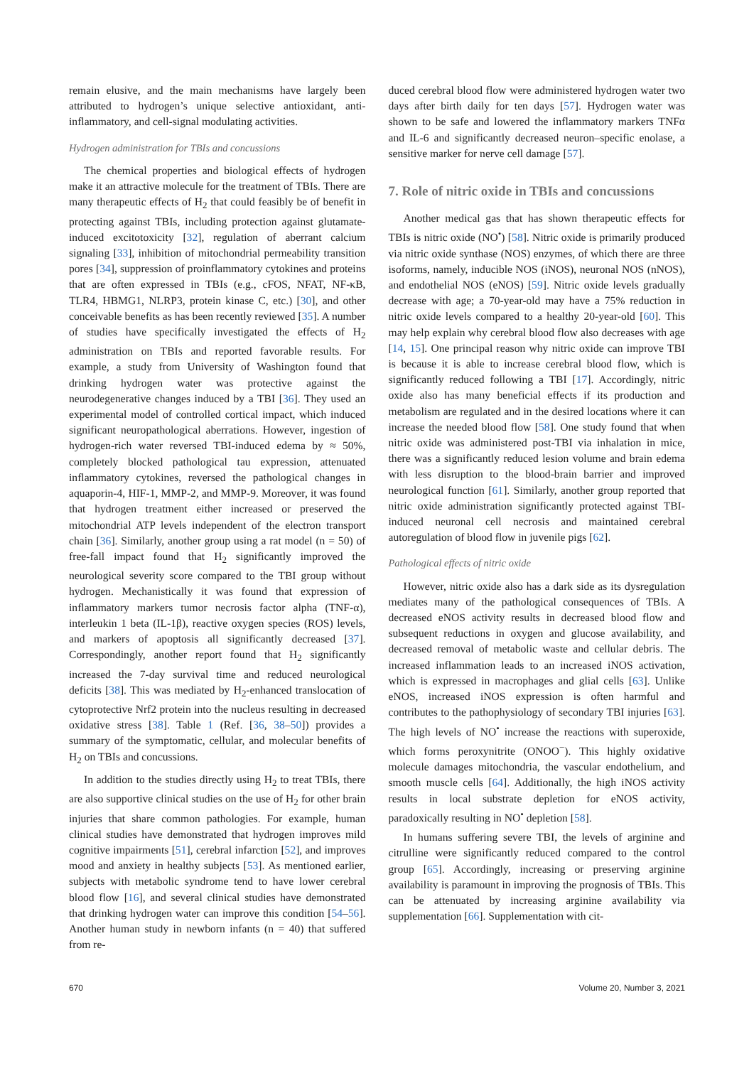remain elusive, and the main mechanisms have largely been attributed to hydrogen’s unique selective antioxidant, anti-inflammatory, and cell-signal modulating activities.
Hydrogen administration for TBIs and concussions
The chemical properties and biological effects of hydrogen make it an attractive molecule for the treatment of TBIs. There are many therapeutic effects of H<sub>2</sub> that could feasibly be of benefit in protecting against TBIs, including protection against glutamate-induced excitotoxicity [32], regulation of aberrant calcium signaling [33], inhibition of mitochondrial permeability transition pores [34], suppression of proinflammatory cytokines and proteins that are often expressed in TBIs (e.g., cFOS, NFAT, NF-κB, TLR4, HBMG1, NLRP3, protein kinase C, etc.) [30], and other conceivable benefits as has been recently reviewed [35]. A number of studies have specifically investigated the effects of H<sub>2</sub> administration on TBIs and reported favorable results. For example, a study from University of Washington found that drinking hydrogen water was protective against the neurodegenerative changes induced by a TBI [36]. They used an experimental model of controlled cortical impact, which induced significant neuropathological aberrations. However, ingestion of hydrogen-rich water reversed TBI-induced edema by ≈ 50%, completely blocked pathological tau expression, attenuated inflammatory cytokines, reversed the pathological changes in aquaporin-4, HIF-1, MMP-2, and MMP-9. Moreover, it was found that hydrogen treatment either increased or preserved the mitochondrial ATP levels independent of the electron transport chain [36]. Similarly, another group using a rat model (n = 50) of free-fall impact found that H<sub>2</sub> significantly improved the neurological severity score compared to the TBI group without hydrogen. Mechanistically it was found that expression of inflammatory markers tumor necrosis factor alpha (TNF-α), interleukin 1 beta (IL-1β), reactive oxygen species (ROS) levels, and markers of apoptosis all significantly decreased [37]. Correspondingly, another report found that H<sub>2</sub> significantly increased the 7-day survival time and reduced neurological deficits [38]. This was mediated by H<sub>2</sub>-enhanced translocation of cytoprotective Nrf2 protein into the nucleus resulting in decreased oxidative stress [38]. Table 1 (Ref. [36, 38–50]) provides a summary of the symptomatic, cellular, and molecular benefits of H<sub>2</sub> on TBIs and concussions.
In addition to the studies directly using H<sub>2</sub> to treat TBIs, there are also supportive clinical studies on the use of H<sub>2</sub> for other brain injuries that share common pathologies. For example, human clinical studies have demonstrated that hydrogen improves mild cognitive impairments [51], cerebral infarction [52], and improves mood and anxiety in healthy subjects [53]. As mentioned earlier, subjects with metabolic syndrome tend to have lower cerebral blood flow [16], and several clinical studies have demonstrated that drinking hydrogen water can improve this condition [54–56]. Another human study in newborn infants (n = 40) that suffered from re-
duced cerebral blood flow were administered hydrogen water two days after birth daily for ten days [57]. Hydrogen water was shown to be safe and lowered the inflammatory markers TNFα and IL-6 and significantly decreased neuron–specific enolase, a sensitive marker for nerve cell damage [57].
7. Role of nitric oxide in TBIs and concussions
Another medical gas that has shown therapeutic effects for TBIs is nitric oxide (NO<sup>•</sup>) [58]. Nitric oxide is primarily produced via nitric oxide synthase (NOS) enzymes, of which there are three isoforms, namely, inducible NOS (iNOS), neuronal NOS (nNOS), and endothelial NOS (eNOS) [59]. Nitric oxide levels gradually decrease with age; a 70-year-old may have a 75% reduction in nitric oxide levels compared to a healthy 20-year-old [60]. This may help explain why cerebral blood flow also decreases with age [14, 15]. One principal reason why nitric oxide can improve TBI is because it is able to increase cerebral blood flow, which is significantly reduced following a TBI [17]. Accordingly, nitric oxide also has many beneficial effects if its production and metabolism are regulated and in the desired locations where it can increase the needed blood flow [58]. One study found that when nitric oxide was administered post-TBI via inhalation in mice, there was a significantly reduced lesion volume and brain edema with less disruption to the blood-brain barrier and improved neurological function [61]. Similarly, another group reported that nitric oxide administration significantly protected against TBI-induced neuronal cell necrosis and maintained cerebral autoregulation of blood flow in juvenile pigs [62].
Pathological effects of nitric oxide
However, nitric oxide also has a dark side as its dysregulation mediates many of the pathological consequences of TBIs. A decreased eNOS activity results in decreased blood flow and subsequent reductions in oxygen and glucose availability, and decreased removal of metabolic waste and cellular debris. The increased inflammation leads to an increased iNOS activation, which is expressed in macrophages and glial cells [63]. Unlike eNOS, increased iNOS expression is often harmful and contributes to the pathophysiology of secondary TBI injuries [63]. The high levels of NO<sup>•</sup> increase the reactions with superoxide, which forms peroxynitrite (ONOO<sup>−</sup>). This highly oxidative molecule damages mitochondria, the vascular endothelium, and smooth muscle cells [64]. Additionally, the high iNOS activity results in local substrate depletion for eNOS activity, paradoxically resulting in NO<sup>•</sup> depletion [58].
In humans suffering severe TBI, the levels of arginine and citrulline were significantly reduced compared to the control group [65]. Accordingly, increasing or preserving arginine availability is paramount in improving the prognosis of TBIs. This can be attenuated by increasing arginine availability via supplementation [66]. Supplementation with cit-
670 Volume 20, Number 3, 2021